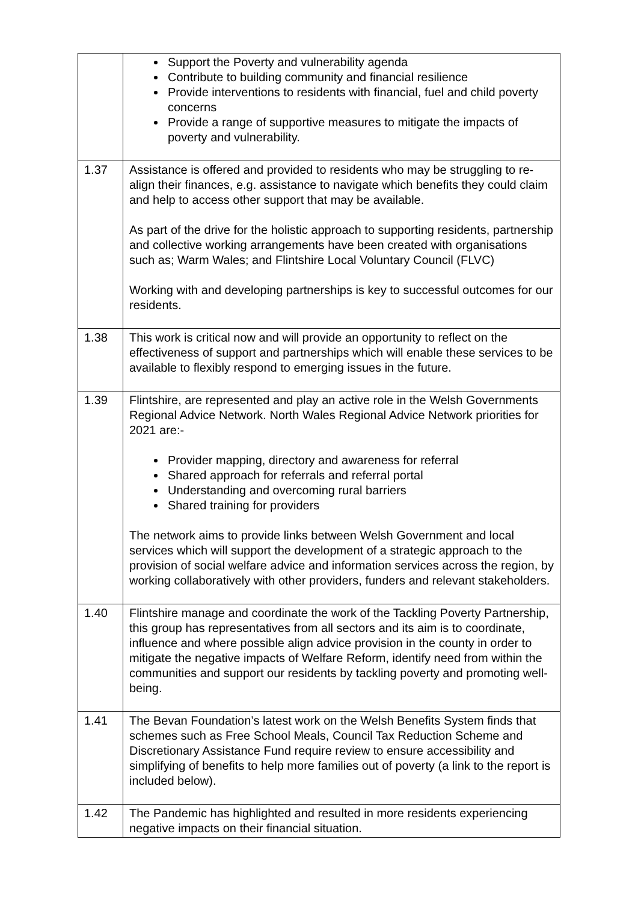| | Support the Poverty and vulnerability agenda Contribute to building community and financial resilience Provide interventions to residents with financial, fuel and child poverty concerns Provide a range of supportive measures to mitigate the impacts of poverty and vulnerability. |
| 1.37 | Assistance is offered and provided to residents who may be struggling to re-align their finances, e.g. assistance to navigate which benefits they could claim and help to access other support that may be available. As part of the drive for the holistic approach to supporting residents, partnership and collective working arrangements have been created with organisations such as; Warm Wales; and Flintshire Local Voluntary Council (FLVC) Working with and developing partnerships is key to successful outcomes for our residents. |
| 1.38 | This work is critical now and will provide an opportunity to reflect on the effectiveness of support and partnerships which will enable these services to be available to flexibly respond to emerging issues in the future. |
| 1.39 | Flintshire, are represented and play an active role in the Welsh Governments Regional Advice Network. North Wales Regional Advice Network priorities for 2021 are:- Provider mapping, directory and awareness for referral Shared approach for referrals and referral portal Understanding and overcoming rural barriers Shared training for providers The network aims to provide links between Welsh Government and local services which will support the development of a strategic approach to the provision of social welfare advice and information services across the region, by working collaboratively with other providers, funders and relevant stakeholders. |
| 1.40 | Flintshire manage and coordinate the work of the Tackling Poverty Partnership, this group has representatives from all sectors and its aim is to coordinate, influence and where possible align advice provision in the county in order to mitigate the negative impacts of Welfare Reform, identify need from within the communities and support our residents by tackling poverty and promoting well-being. |
| 1.41 | The Bevan Foundation’s latest work on the Welsh Benefits System finds that schemes such as Free School Meals, Council Tax Reduction Scheme and Discretionary Assistance Fund require review to ensure accessibility and simplifying of benefits to help more families out of poverty (a link to the report is included below). |
| 1.42 | The Pandemic has highlighted and resulted in more residents experiencing negative impacts on their financial situation. |